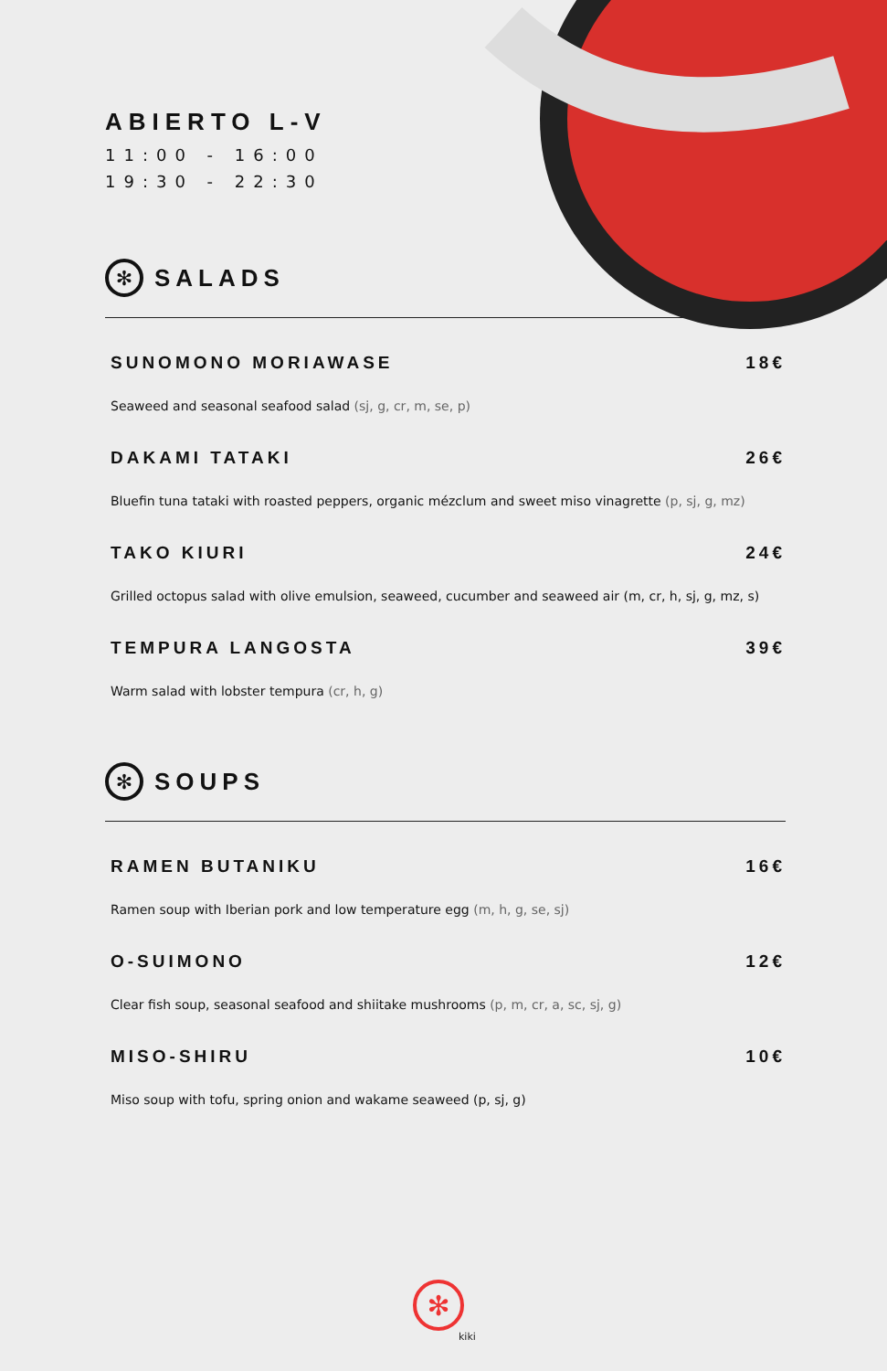ABIERTO L-V
11:00 - 16:00
19:30 - 22:30
✻
SALADS
SUNOMONO MORIAWASE 18€
Seaweed and seasonal seafood salad (sj, g, cr, m, se, p)
DAKAMI TATAKI 26€
Bluefin tuna tataki with roasted peppers, organic mézclum and sweet miso vinagrette (p, sj, g, mz)
TAKO KIURI 24€
Grilled octopus salad with olive emulsion, seaweed, cucumber and seaweed air (m, cr, h, sj, g, mz, s)
TEMPURA LANGOSTA 39€
Warm salad with lobster tempura (cr, h, g)
✻
SOUPS
RAMEN BUTANIKU 16€
Ramen soup with Iberian pork and low temperature egg (m, h, g, se, sj)
O-SUIMONO 12€
Clear fish soup, seasonal seafood and shiitake mushrooms (p, m, cr, a, sc, sj, g)
MISO-SHIRU 10€
Miso soup with tofu, spring onion and wakame seaweed (p, sj, g)
✻
kiki